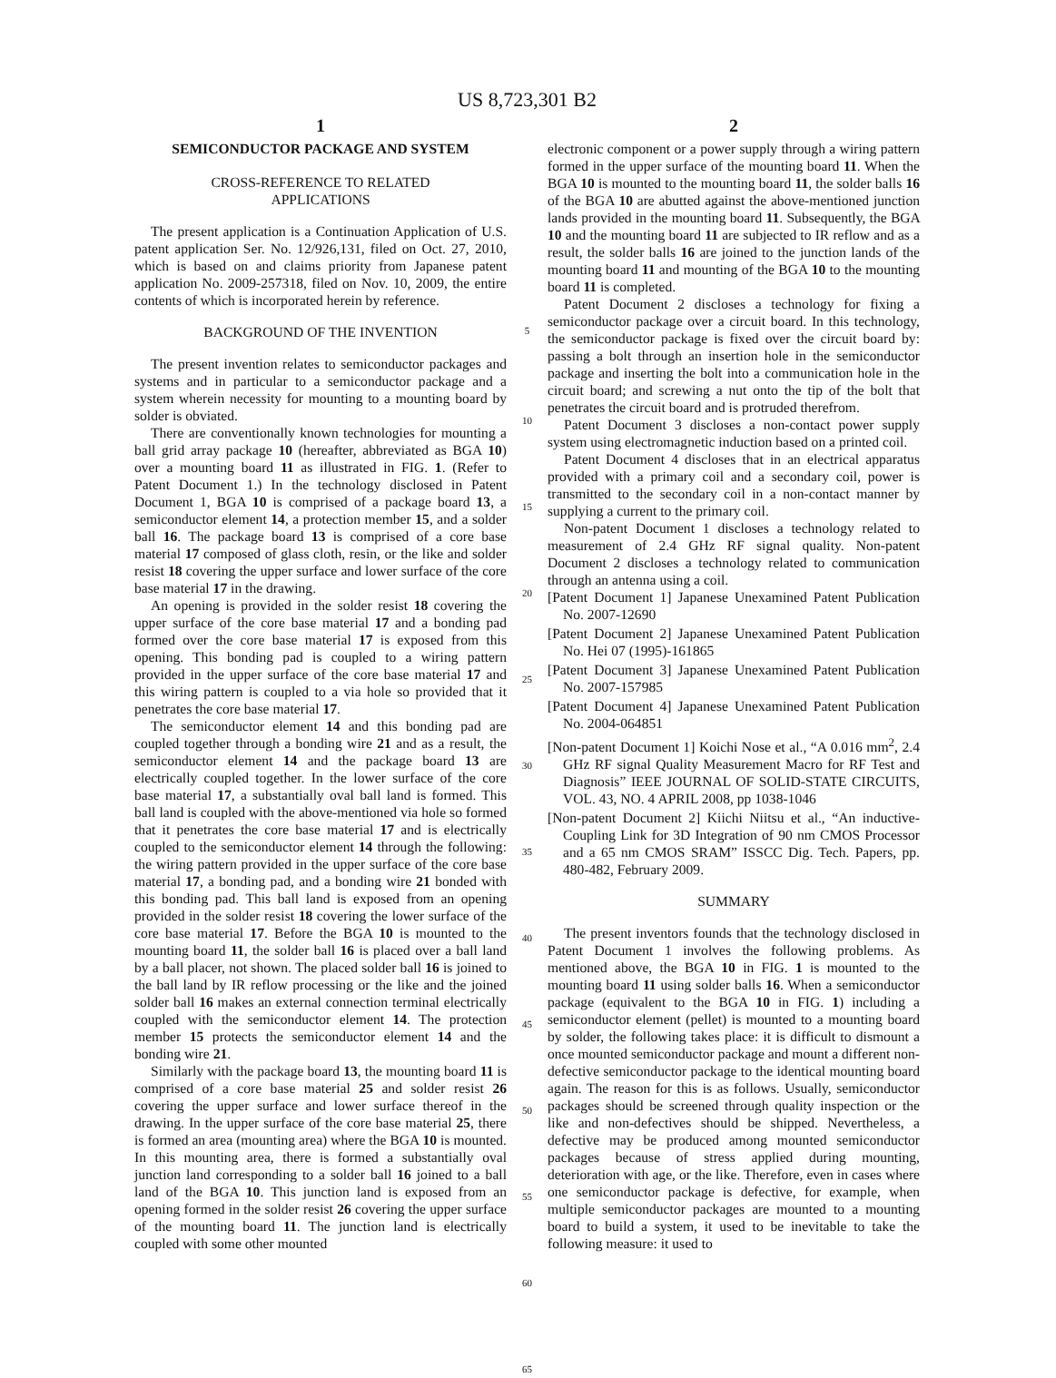US 8,723,301 B2
1
SEMICONDUCTOR PACKAGE AND SYSTEM
CROSS-REFERENCE TO RELATED
APPLICATIONS
The present application is a Continuation Application of U.S. patent application Ser. No. 12/926,131, filed on Oct. 27, 2010, which is based on and claims priority from Japanese patent application No. 2009-257318, filed on Nov. 10, 2009, the entire contents of which is incorporated herein by reference.
BACKGROUND OF THE INVENTION
The present invention relates to semiconductor packages and systems and in particular to a semiconductor package and a system wherein necessity for mounting to a mounting board by solder is obviated.
There are conventionally known technologies for mounting a ball grid array package 10 (hereafter, abbreviated as BGA 10) over a mounting board 11 as illustrated in FIG. 1. (Refer to Patent Document 1.) In the technology disclosed in Patent Document 1, BGA 10 is comprised of a package board 13, a semiconductor element 14, a protection member 15, and a solder ball 16. The package board 13 is comprised of a core base material 17 composed of glass cloth, resin, or the like and solder resist 18 covering the upper surface and lower surface of the core base material 17 in the drawing.
An opening is provided in the solder resist 18 covering the upper surface of the core base material 17 and a bonding pad formed over the core base material 17 is exposed from this opening. This bonding pad is coupled to a wiring pattern provided in the upper surface of the core base material 17 and this wiring pattern is coupled to a via hole so provided that it penetrates the core base material 17.
The semiconductor element 14 and this bonding pad are coupled together through a bonding wire 21 and as a result, the semiconductor element 14 and the package board 13 are electrically coupled together. In the lower surface of the core base material 17, a substantially oval ball land is formed. This ball land is coupled with the above-mentioned via hole so formed that it penetrates the core base material 17 and is electrically coupled to the semiconductor element 14 through the following: the wiring pattern provided in the upper surface of the core base material 17, a bonding pad, and a bonding wire 21 bonded with this bonding pad. This ball land is exposed from an opening provided in the solder resist 18 covering the lower surface of the core base material 17. Before the BGA 10 is mounted to the mounting board 11, the solder ball 16 is placed over a ball land by a ball placer, not shown. The placed solder ball 16 is joined to the ball land by IR reflow processing or the like and the joined solder ball 16 makes an external connection terminal electrically coupled with the semiconductor element 14. The protection member 15 protects the semiconductor element 14 and the bonding wire 21.
Similarly with the package board 13, the mounting board 11 is comprised of a core base material 25 and solder resist 26 covering the upper surface and lower surface thereof in the drawing. In the upper surface of the core base material 25, there is formed an area (mounting area) where the BGA 10 is mounted. In this mounting area, there is formed a substantially oval junction land corresponding to a solder ball 16 joined to a ball land of the BGA 10. This junction land is exposed from an opening formed in the solder resist 26 covering the upper surface of the mounting board 11. The junction land is electrically coupled with some other mounted
5
10
15
20
25
30
35
40
45
50
55
60
65
2
electronic component or a power supply through a wiring pattern formed in the upper surface of the mounting board 11. When the BGA 10 is mounted to the mounting board 11, the solder balls 16 of the BGA 10 are abutted against the above-mentioned junction lands provided in the mounting board 11. Subsequently, the BGA 10 and the mounting board 11 are subjected to IR reflow and as a result, the solder balls 16 are joined to the junction lands of the mounting board 11 and mounting of the BGA 10 to the mounting board 11 is completed.
Patent Document 2 discloses a technology for fixing a semiconductor package over a circuit board. In this technology, the semiconductor package is fixed over the circuit board by: passing a bolt through an insertion hole in the semiconductor package and inserting the bolt into a communication hole in the circuit board; and screwing a nut onto the tip of the bolt that penetrates the circuit board and is protruded therefrom.
Patent Document 3 discloses a non-contact power supply system using electromagnetic induction based on a printed coil.
Patent Document 4 discloses that in an electrical apparatus provided with a primary coil and a secondary coil, power is transmitted to the secondary coil in a non-contact manner by supplying a current to the primary coil.
Non-patent Document 1 discloses a technology related to measurement of 2.4 GHz RF signal quality. Non-patent Document 2 discloses a technology related to communication through an antenna using a coil.
[Patent Document 1] Japanese Unexamined Patent Publication No. 2007-12690
[Patent Document 2] Japanese Unexamined Patent Publication No. Hei 07 (1995)-161865
[Patent Document 3] Japanese Unexamined Patent Publication No. 2007-157985
[Patent Document 4] Japanese Unexamined Patent Publication No. 2004-064851
[Non-patent Document 1] Koichi Nose et al., “A 0.016 mm<sup>2</sup>, 2.4 GHz RF signal Quality Measurement Macro for RF Test and Diagnosis” IEEE JOURNAL OF SOLID-STATE CIRCUITS, VOL. 43, NO. 4 APRIL 2008, pp 1038-1046
[Non-patent Document 2] Kiichi Niitsu et al., “An inductive-Coupling Link for 3D Integration of 90 nm CMOS Processor and a 65 nm CMOS SRAM” ISSCC Dig. Tech. Papers, pp. 480-482, February 2009.
SUMMARY
The present inventors founds that the technology disclosed in Patent Document 1 involves the following problems. As mentioned above, the BGA 10 in FIG. 1 is mounted to the mounting board 11 using solder balls 16. When a semiconductor package (equivalent to the BGA 10 in FIG. 1) including a semiconductor element (pellet) is mounted to a mounting board by solder, the following takes place: it is difficult to dismount a once mounted semiconductor package and mount a different non-defective semiconductor package to the identical mounting board again. The reason for this is as follows. Usually, semiconductor packages should be screened through quality inspection or the like and non-defectives should be shipped. Nevertheless, a defective may be produced among mounted semiconductor packages because of stress applied during mounting, deterioration with age, or the like. Therefore, even in cases where one semiconductor package is defective, for example, when multiple semiconductor packages are mounted to a mounting board to build a system, it used to be inevitable to take the following measure: it used to